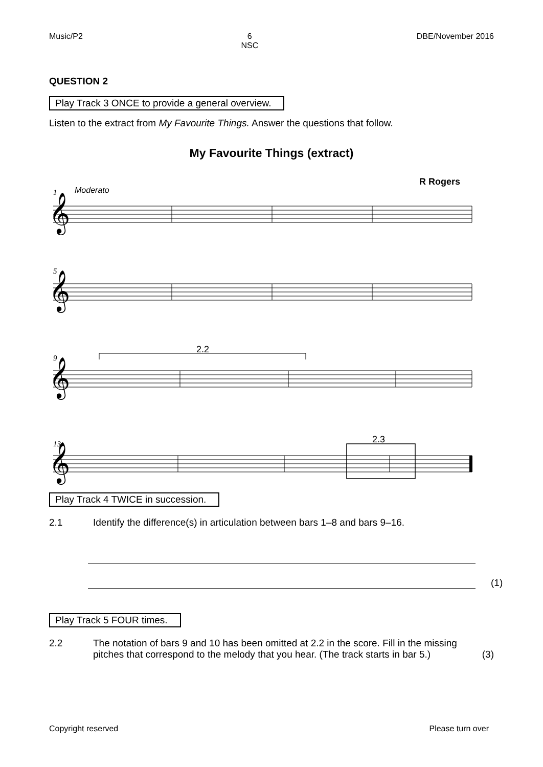Music/P2 6
NSC DBE/November 2016
QUESTION 2
Play Track 3 ONCE to provide a general overview.
Listen to the extract from My Favourite Things. Answer the questions that follow.
My Favourite Things (extract)
R Rogers
1
Moderato
5
9
13
2.2
2.3
𝄞
𝄞
𝄞
𝄞
Play Track 4 TWICE in succession.
2.1 Identify the difference(s) in articulation between bars 1–8 and bars 9–16.
(1)
Play Track 5 FOUR times.
2.2 The notation of bars 9 and 10 has been omitted at 2.2 in the score. Fill in the missing pitches that correspond to the melody that you hear. (The track starts in bar 5.) (3)
Copyright reserved Please turn over